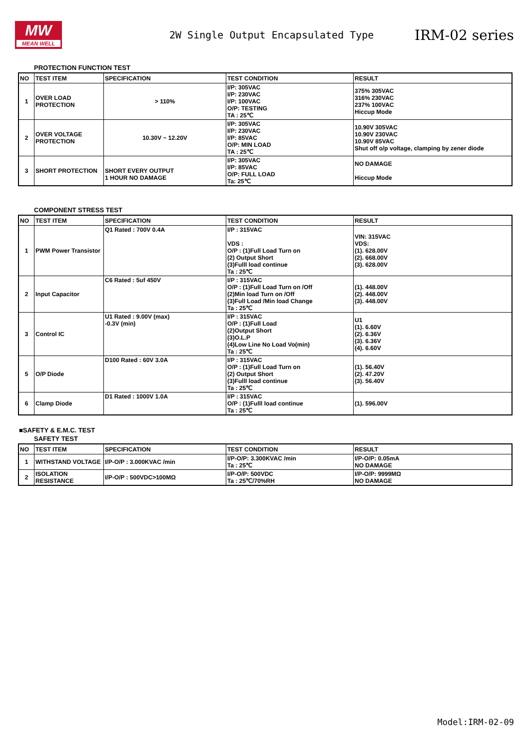MW
MEAN WELL
2W Single Output Encapsulated Type
IRM-02 series
PROTECTION FUNCTION TEST
| NO | TEST ITEM | SPECIFICATION | TEST CONDITION | RESULT |
| --- | --- | --- | --- | --- |
| 1 | OVER LOAD PROTECTION | > 110% | I/P: 305VAC I/P: 230VAC I/P: 100VAC O/P: TESTING TA : 25℃ | 375% 305VAC 316% 230VAC 237% 100VAC Hiccup Mode |
| 2 | OVER VOLTAGE PROTECTION | 10.30V ~ 12.20V | I/P: 305VAC I/P: 230VAC I/P: 85VAC O/P: MIN LOAD TA : 25℃ | 10.90V 305VAC 10.90V 230VAC 10.90V 85VAC Shut off o/p voltage, clamping by zener diode |
| 3 | SHORT PROTECTION | SHORT EVERY OUTPUT 1 HOUR NO DAMAGE | I/P: 305VAC I/P: 85VAC O/P: FULL LOAD Ta: 25℃ | NO DAMAGE Hiccup Mode |
COMPONENT STRESS TEST
| NO | TEST ITEM | SPECIFICATION | TEST CONDITION | RESULT |
| --- | --- | --- | --- | --- |
| 1 | PWM Power Transistor | Q1 Rated : 700V 0.4A | I/P : 315VAC VDS : O/P : (1)Full Load Turn on (2) Output Short (3)Fulll load continue Ta : 25℃ | VIN: 315VAC VDS: (1). 628.00V (2). 668.00V (3). 628.00V |
| 2 | Input Capacitor | C6 Rated : 5uf 450V | I/P : 315VAC O/P : (1)Full Load Turn on /Off (2)Min load Turn on /Off (3)Full Load /Min load Change Ta : 25℃ | (1). 448.00V (2). 448.00V (3). 448.00V |
| 3 | Control IC | U1 Rated : 9.00V (max) -0.3V (min) | I/P : 315VAC O/P : (1)Full Load (2)Output Short (3)O.L.P (4)Low Line No Load Vo(min) Ta : 25℃ | U1 (1). 6.60V (2). 6.36V (3). 6.36V (4). 6.60V |
| 5 | O/P Diode | D100 Rated : 60V 3.0A | I/P : 315VAC O/P : (1)Full Load Turn on (2) Output Short (3)Fulll load continue Ta : 25℃ | (1). 56.40V (2). 47.20V (3). 56.40V |
| 6 | Clamp Diode | D1 Rated : 1000V 1.0A | I/P : 315VAC O/P : (1)Fulll load continue Ta : 25℃ | (1). 596.00V |
■SAFETY & E.M.C. TEST
SAFETY TEST
| NO | TEST ITEM | SPECIFICATION | TEST CONDITION | RESULT |
| --- | --- | --- | --- | --- |
| 1 | WITHSTAND VOLTAGE | I/P-O/P : 3.000KVAC /min | I/P-O/P: 3.300KVAC /min Ta : 25℃ | I/P-O/P: 0.05mA NO DAMAGE |
| 2 | ISOLATION RESISTANCE | I/P-O/P : 500VDC>100MΩ | I/P-O/P: 500VDC Ta : 25℃/70%RH | I/P-O/P: 9999MΩ NO DAMAGE |
Model:IRM-02-09